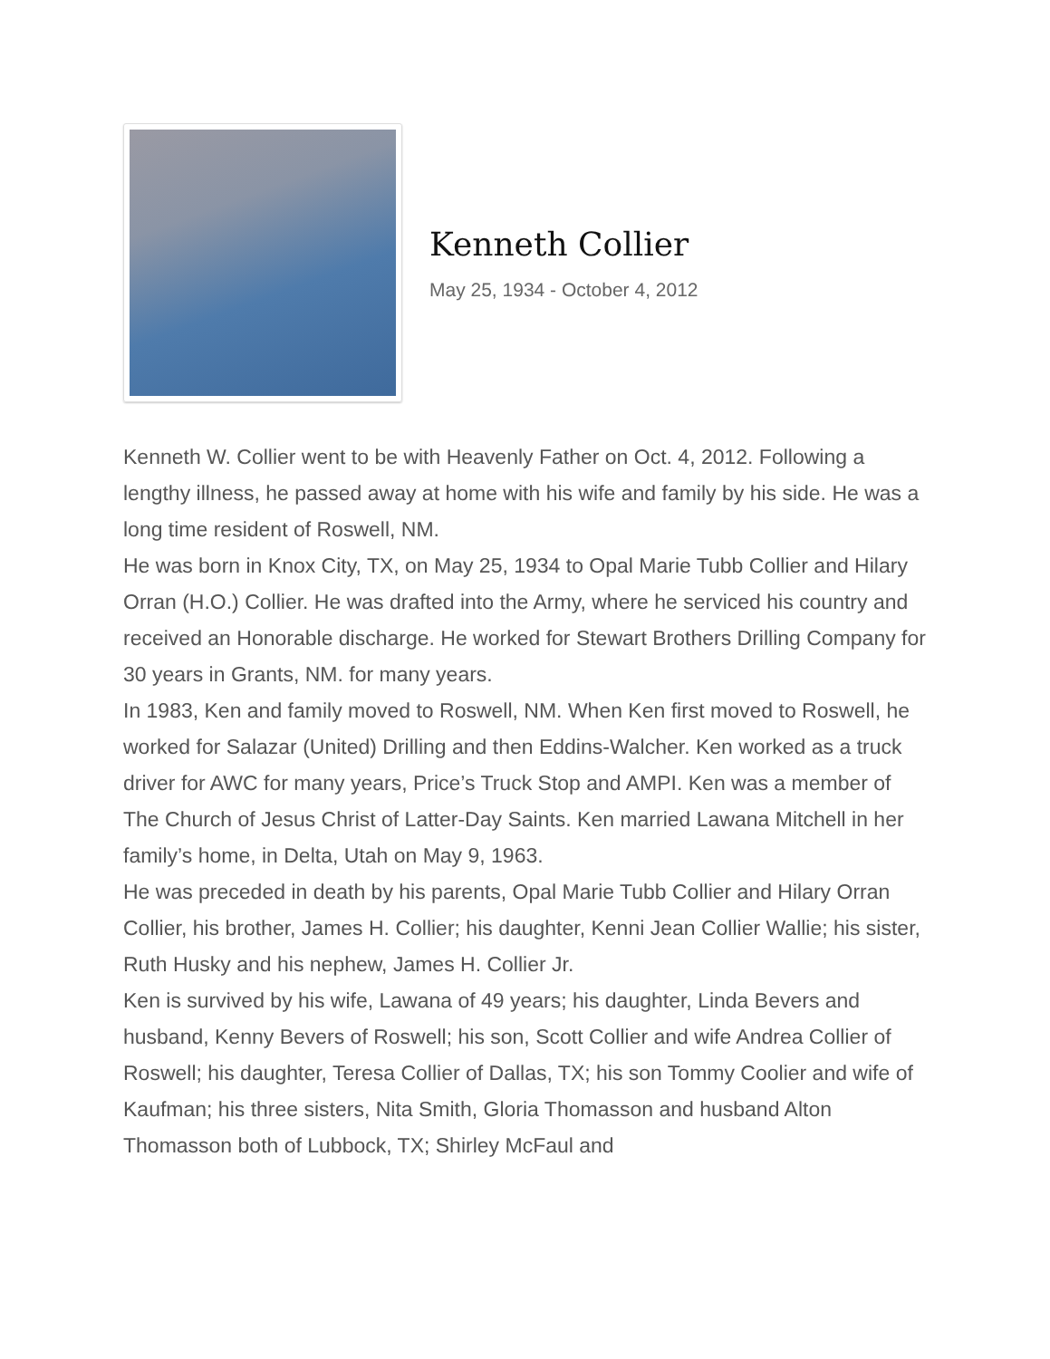Kenneth Collier
May 25, 1934 - October 4, 2012
Kenneth W. Collier went to be with Heavenly Father on Oct. 4, 2012. Following a lengthy illness, he passed away at home with his wife and family by his side. He was a long time resident of Roswell, NM.
He was born in Knox City, TX, on May 25, 1934 to Opal Marie Tubb Collier and Hilary Orran (H.O.) Collier. He was drafted into the Army, where he serviced his country and received an Honorable discharge. He worked for Stewart Brothers Drilling Company for 30 years in Grants, NM. for many years.
In 1983, Ken and family moved to Roswell, NM. When Ken first moved to Roswell, he worked for Salazar (United) Drilling and then Eddins-Walcher. Ken worked as a truck driver for AWC for many years, Price’s Truck Stop and AMPI. Ken was a member of The Church of Jesus Christ of Latter-Day Saints. Ken married Lawana Mitchell in her family’s home, in Delta, Utah on May 9, 1963.
He was preceded in death by his parents, Opal Marie Tubb Collier and Hilary Orran Collier, his brother, James H. Collier; his daughter, Kenni Jean Collier Wallie; his sister, Ruth Husky and his nephew, James H. Collier Jr.
Ken is survived by his wife, Lawana of 49 years; his daughter, Linda Bevers and husband, Kenny Bevers of Roswell; his son, Scott Collier and wife Andrea Collier of Roswell; his daughter, Teresa Collier of Dallas, TX; his son Tommy Coolier and wife of Kaufman; his three sisters, Nita Smith, Gloria Thomasson and husband Alton Thomasson both of Lubbock, TX; Shirley McFaul and